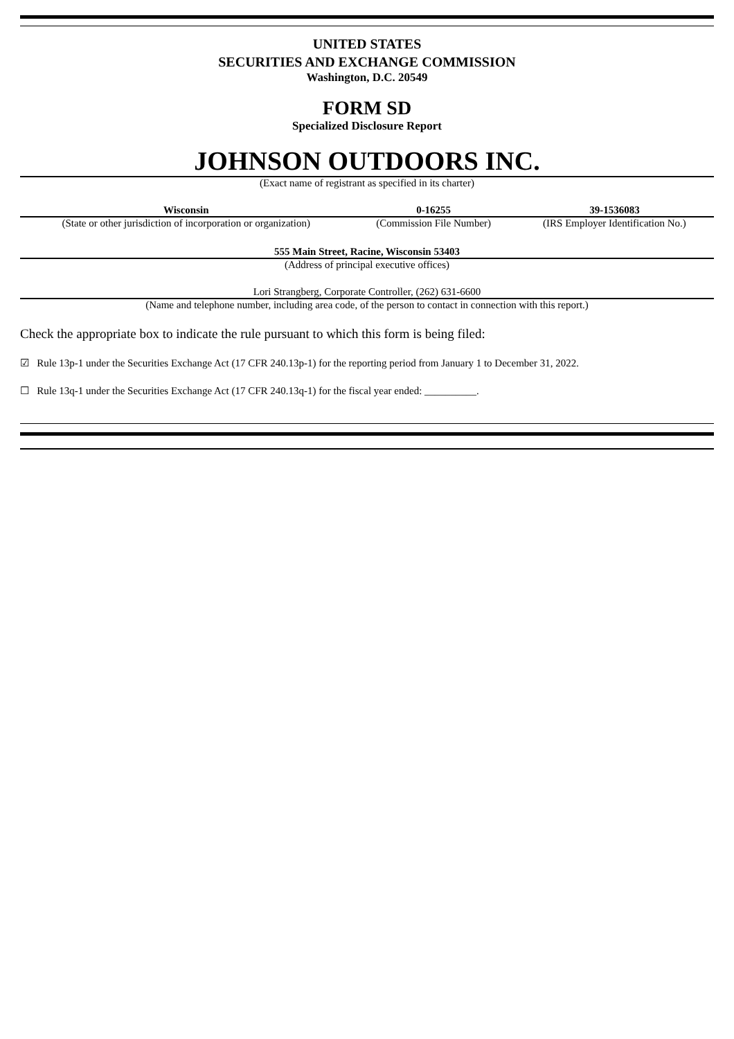UNITED STATES
SECURITIES AND EXCHANGE COMMISSION
Washington, D.C. 20549
FORM SD
Specialized Disclosure Report
JOHNSON OUTDOORS INC.
(Exact name of registrant as specified in its charter)
| Wisconsin | 0-16255 | 39-1536083 |
| (State or other jurisdiction of incorporation or organization) | (Commission File Number) | (IRS Employer Identification No.) |
555 Main Street, Racine, Wisconsin 53403
(Address of principal executive offices)
Lori Strangberg, Corporate Controller, (262) 631-6600
(Name and telephone number, including area code, of the person to contact in connection with this report.)
Check the appropriate box to indicate the rule pursuant to which this form is being filed:
☑ Rule 13p-1 under the Securities Exchange Act (17 CFR 240.13p-1) for the reporting period from January 1 to December 31, 2022.
☐ Rule 13q-1 under the Securities Exchange Act (17 CFR 240.13q-1) for the fiscal year ended: __________.